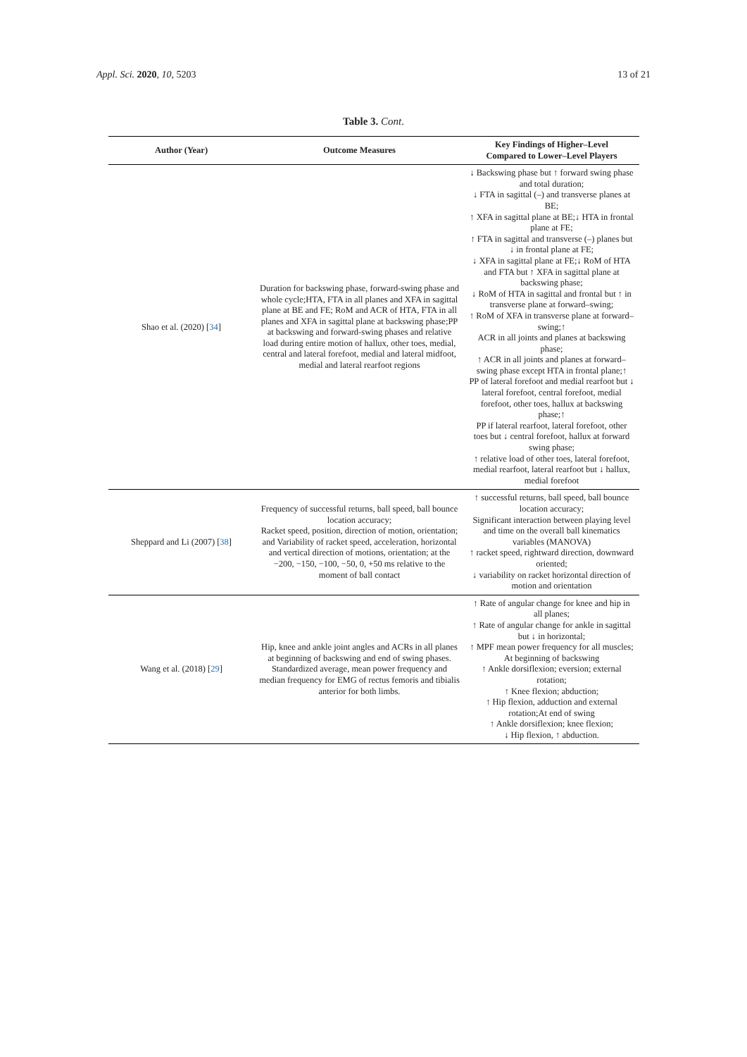Appl. Sci. 2020, 10, 5203 13 of 21
Table 3. Cont.
| Author (Year) | Outcome Measures | Key Findings of Higher–Level Compared to Lower–Level Players |
| --- | --- | --- |
| Shao et al. (2020) [ 34 ] | Duration for backswing phase, forward-swing phase and whole cycle;HTA, FTA in all planes and XFA in sagittal plane at BE and FE; RoM and ACR of HTA, FTA in all planes and XFA in sagittal plane at backswing phase;PP at backswing and forward-swing phases and relative load during entire motion of hallux, other toes, medial, central and lateral forefoot, medial and lateral midfoot, medial and lateral rearfoot regions | ↓ Backswing phase but ↑ forward swing phase and total duration; ↓ FTA in sagittal (–) and transverse planes at BE; ↑ XFA in sagittal plane at BE;↓ HTA in frontal plane at FE; ↑ FTA in sagittal and transverse (–) planes but ↓ in frontal plane at FE; ↓ XFA in sagittal plane at FE;↓ RoM of HTA and FTA but ↑ XFA in sagittal plane at backswing phase; ↓ RoM of HTA in sagittal and frontal but ↑ in transverse plane at forward–swing; ↑ RoM of XFA in transverse plane at forward–swing;↑ ACR in all joints and planes at backswing phase; ↑ ACR in all joints and planes at forward–swing phase except HTA in frontal plane;↑ PP of lateral forefoot and medial rearfoot but ↓ lateral forefoot, central forefoot, medial forefoot, other toes, hallux at backswing phase;↑ PP if lateral rearfoot, lateral forefoot, other toes but ↓ central forefoot, hallux at forward swing phase; ↑ relative load of other toes, lateral forefoot, medial rearfoot, lateral rearfoot but ↓ hallux, medial forefoot |
| Sheppard and Li (2007) [ 38 ] | Frequency of successful returns, ball speed, ball bounce location accuracy; Racket speed, position, direction of motion, orientation; and Variability of racket speed, acceleration, horizontal and vertical direction of motions, orientation; at the −200, −150, −100, −50, 0, +50 ms relative to the moment of ball contact | ↑ successful returns, ball speed, ball bounce location accuracy; Significant interaction between playing level and time on the overall ball kinematics variables (MANOVA) ↑ racket speed, rightward direction, downward oriented; ↓ variability on racket horizontal direction of motion and orientation |
| Wang et al. (2018) [ 29 ] | Hip, knee and ankle joint angles and ACRs in all planes at beginning of backswing and end of swing phases. Standardized average, mean power frequency and median frequency for EMG of rectus femoris and tibialis anterior for both limbs. | ↑ Rate of angular change for knee and hip in all planes; ↑ Rate of angular change for ankle in sagittal but ↓ in horizontal; ↑ MPF mean power frequency for all muscles; At beginning of backswing ↑ Ankle dorsiflexion; eversion; external rotation; ↑ Knee flexion; abduction; ↑ Hip flexion, adduction and external rotation;At end of swing ↑ Ankle dorsiflexion; knee flexion; ↓ Hip flexion, ↑ abduction. |